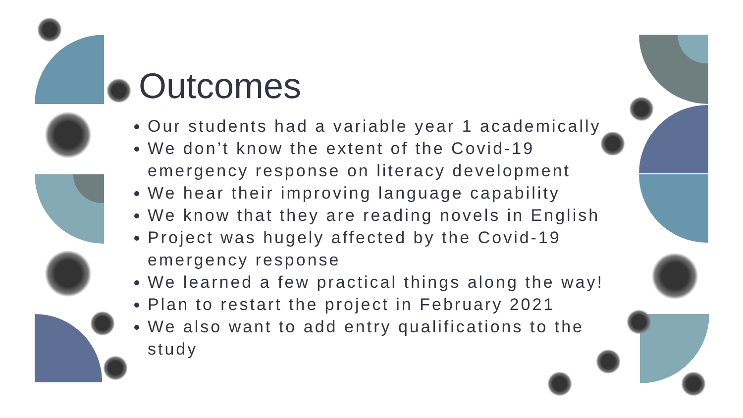Outcomes
Our students had a variable year 1 academically
We don’t know the extent of the Covid-19 emergency response on literacy development
We hear their improving language capability
We know that they are reading novels in English
Project was hugely affected by the Covid-19 emergency response
We learned a few practical things along the way!
Plan to restart the project in February 2021
We also want to add entry qualifications to the study